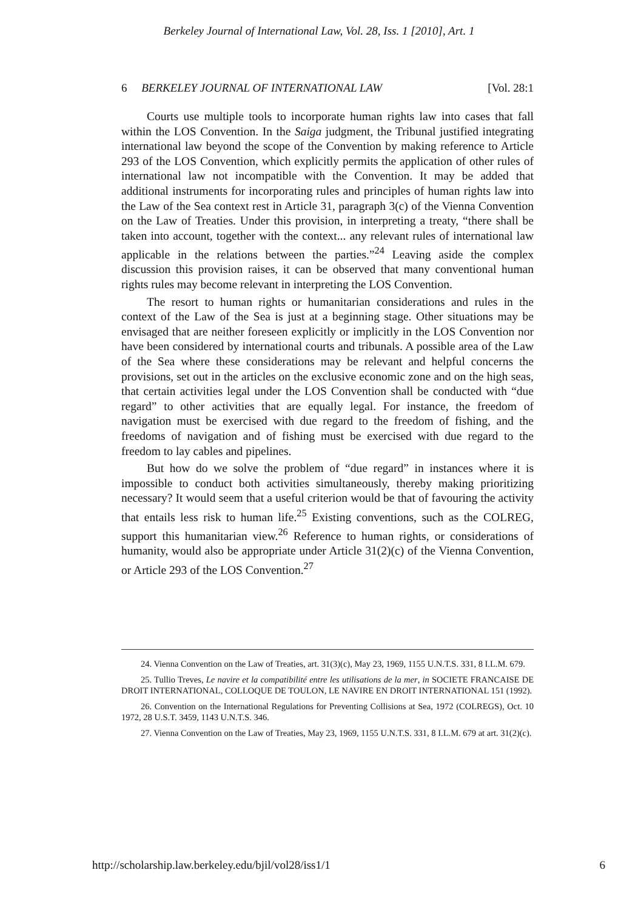Berkeley Journal of International Law, Vol. 28, Iss. 1 [2010], Art. 1
6 BERKELEY JOURNAL OF INTERNATIONAL LAW [Vol. 28:1
Courts use multiple tools to incorporate human rights law into cases that fall within the LOS Convention. In the Saiga judgment, the Tribunal justified integrating international law beyond the scope of the Convention by making reference to Article 293 of the LOS Convention, which explicitly permits the application of other rules of international law not incompatible with the Convention. It may be added that additional instruments for incorporating rules and principles of human rights law into the Law of the Sea context rest in Article 31, paragraph 3(c) of the Vienna Convention on the Law of Treaties. Under this provision, in interpreting a treaty, “there shall be taken into account, together with the context... any relevant rules of international law applicable in the relations between the parties.”<sup>24</sup> Leaving aside the complex discussion this provision raises, it can be observed that many conventional human rights rules may become relevant in interpreting the LOS Convention.
The resort to human rights or humanitarian considerations and rules in the context of the Law of the Sea is just at a beginning stage. Other situations may be envisaged that are neither foreseen explicitly or implicitly in the LOS Convention nor have been considered by international courts and tribunals. A possible area of the Law of the Sea where these considerations may be relevant and helpful concerns the provisions, set out in the articles on the exclusive economic zone and on the high seas, that certain activities legal under the LOS Convention shall be conducted with “due regard” to other activities that are equally legal. For instance, the freedom of navigation must be exercised with due regard to the freedom of fishing, and the freedoms of navigation and of fishing must be exercised with due regard to the freedom to lay cables and pipelines.
But how do we solve the problem of “due regard” in instances where it is impossible to conduct both activities simultaneously, thereby making prioritizing necessary? It would seem that a useful criterion would be that of favouring the activity that entails less risk to human life.<sup>25</sup> Existing conventions, such as the COLREG, support this humanitarian view.<sup>26</sup> Reference to human rights, or considerations of humanity, would also be appropriate under Article 31(2)(c) of the Vienna Convention, or Article 293 of the LOS Convention.<sup>27</sup>
24. Vienna Convention on the Law of Treaties, art. 31(3)(c), May 23, 1969, 1155 U.N.T.S. 331, 8 I.L.M. 679.
25. Tullio Treves, Le navire et la compatibilité entre les utilisations de la mer, in SOCIETE FRANCAISE DE DROIT INTERNATIONAL, COLLOQUE DE TOULON, LE NAVIRE EN DROIT INTERNATIONAL 151 (1992).
26. Convention on the International Regulations for Preventing Collisions at Sea, 1972 (COLREGS), Oct. 10 1972, 28 U.S.T. 3459, 1143 U.N.T.S. 346.
27. Vienna Convention on the Law of Treaties, May 23, 1969, 1155 U.N.T.S. 331, 8 I.L.M. 679 at art. 31(2)(c).
http://scholarship.law.berkeley.edu/bjil/vol28/iss1/1 6